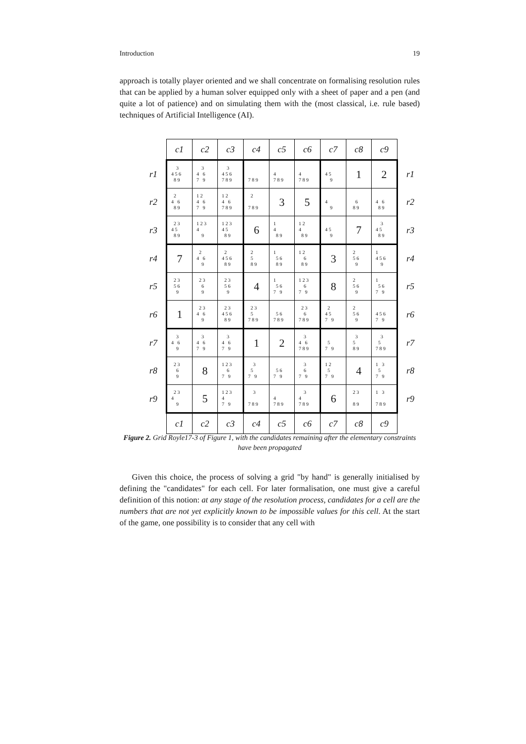Introduction 19
approach is totally player oriented and we shall concentrate on formalising resolution rules that can be applied by a human solver equipped only with a sheet of paper and a pen (and quite a lot of patience) and on simulating them with the (most classical, i.e. rule based) techniques of Artificial Intelligence (AI).
| | c1 | c2 | c3 | c4 | c5 | c6 | c7 | c8 | c9 | |
| r1 | 3 4 5 6 8 9 | 3 4 6 7 9 | 3 4 5 6 7 8 9 | 7 8 9 | 4 7 8 9 | 4 7 8 9 | 4 5 9 | 1 | 2 | r1 |
| r2 | 2 4 6 8 9 | 1 2 4 6 7 9 | 1 2 4 6 7 8 9 | 2 7 8 9 | 3 | 5 | 4 9 | 6 8 9 | 4 6 8 9 | r2 |
| r3 | 2 3 4 5 8 9 | 1 2 3 4 9 | 1 2 3 4 5 8 9 | 6 | 1 4 8 9 | 1 2 4 8 9 | 4 5 9 | 7 | 3 4 5 8 9 | r3 |
| r4 | 7 | 2 4 6 9 | 2 4 5 6 8 9 | 2 5 8 9 | 1 5 6 8 9 | 1 2 6 8 9 | 3 | 2 5 6 9 | 1 4 5 6 9 | r4 |
| r5 | 2 3 5 6 9 | 2 3 6 9 | 2 3 5 6 9 | 4 | 1 5 6 7 9 | 1 2 3 6 7 9 | 8 | 2 5 6 9 | 1 5 6 7 9 | r5 |
| r6 | 1 | 2 3 4 6 9 | 2 3 4 5 6 8 9 | 2 3 5 7 8 9 | 5 6 7 8 9 | 2 3 6 7 8 9 | 2 4 5 7 9 | 2 5 6 9 | 4 5 6 7 9 | r6 |
| r7 | 3 4 6 9 | 3 4 6 7 9 | 3 4 6 7 9 | 1 | 2 | 3 4 6 7 8 9 | 5 7 9 | 3 5 8 9 | 3 5 7 8 9 | r7 |
| r8 | 2 3 6 9 | 8 | 1 2 3 6 7 9 | 3 5 7 9 | 5 6 7 9 | 3 6 7 9 | 1 2 5 7 9 | 4 | 1 3 5 7 9 | r8 |
| r9 | 2 3 4 9 | 5 | 1 2 3 4 7 9 | 3 7 8 9 | 4 7 8 9 | 3 4 7 8 9 | 6 | 2 3 8 9 | 1 3 7 8 9 | r9 |
| | c1 | c2 | c3 | c4 | c5 | c6 | c7 | c8 | c9 | |
Figure 2. Grid Royle17-3 of Figure 1, with the candidates remaining after the elementary constraints have been propagated
Given this choice, the process of solving a grid "by hand" is generally initialised by defining the "candidates" for each cell. For later formalisation, one must give a careful definition of this notion: at any stage of the resolution process, candidates for a cell are the numbers that are not yet explicitly known to be impossible values for this cell. At the start of the game, one possibility is to consider that any cell with